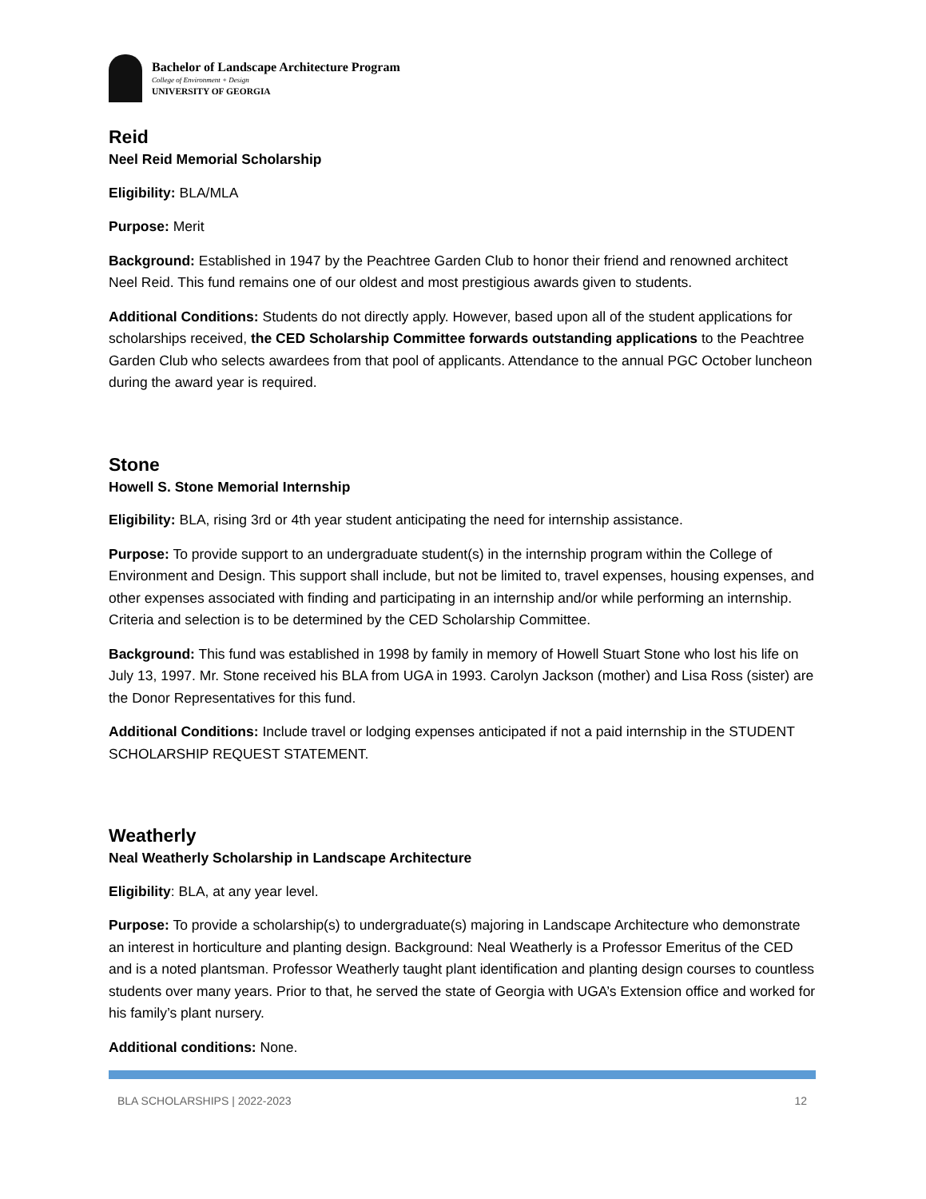Bachelor of Landscape Architecture Program
College of Environment + Design
UNIVERSITY OF GEORGIA
Reid
Neel Reid Memorial Scholarship
Eligibility: BLA/MLA
Purpose: Merit
Background: Established in 1947 by the Peachtree Garden Club to honor their friend and renowned architect Neel Reid. This fund remains one of our oldest and most prestigious awards given to students.
Additional Conditions: Students do not directly apply. However, based upon all of the student applications for scholarships received, the CED Scholarship Committee forwards outstanding applications to the Peachtree Garden Club who selects awardees from that pool of applicants. Attendance to the annual PGC October luncheon during the award year is required.
Stone
Howell S. Stone Memorial Internship
Eligibility: BLA, rising 3rd or 4th year student anticipating the need for internship assistance.
Purpose: To provide support to an undergraduate student(s) in the internship program within the College of Environment and Design. This support shall include, but not be limited to, travel expenses, housing expenses, and other expenses associated with finding and participating in an internship and/or while performing an internship. Criteria and selection is to be determined by the CED Scholarship Committee.
Background: This fund was established in 1998 by family in memory of Howell Stuart Stone who lost his life on July 13, 1997. Mr. Stone received his BLA from UGA in 1993. Carolyn Jackson (mother) and Lisa Ross (sister) are the Donor Representatives for this fund.
Additional Conditions: Include travel or lodging expenses anticipated if not a paid internship in the STUDENT SCHOLARSHIP REQUEST STATEMENT.
Weatherly
Neal Weatherly Scholarship in Landscape Architecture
Eligibility: BLA, at any year level.
Purpose: To provide a scholarship(s) to undergraduate(s) majoring in Landscape Architecture who demonstrate an interest in horticulture and planting design. Background: Neal Weatherly is a Professor Emeritus of the CED and is a noted plantsman. Professor Weatherly taught plant identification and planting design courses to countless students over many years. Prior to that, he served the state of Georgia with UGA’s Extension office and worked for his family’s plant nursery.
Additional conditions: None.
BLA SCHOLARSHIPS | 2022-2023 12